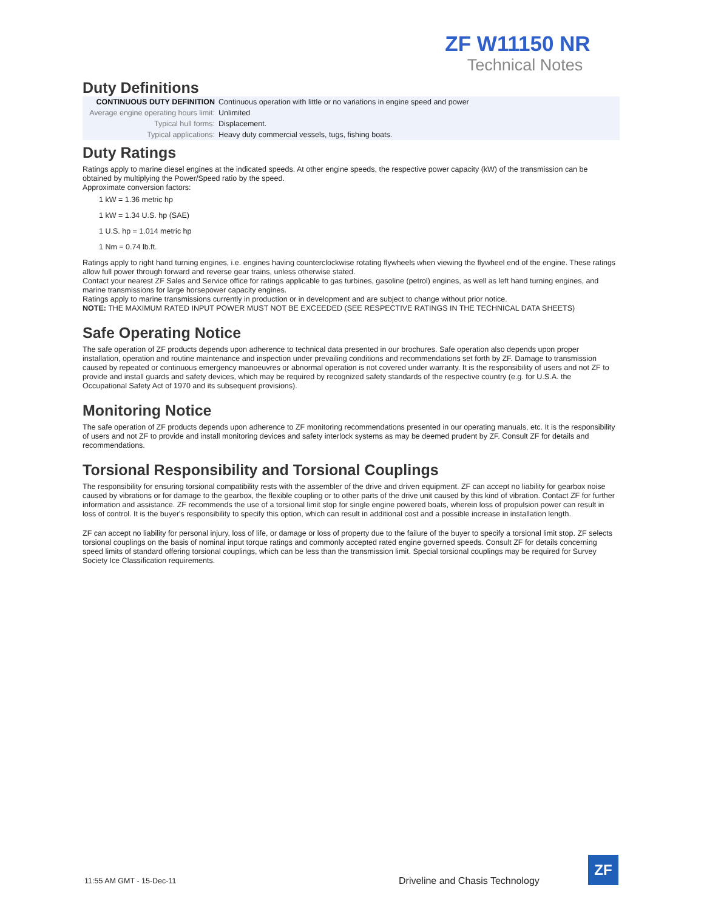ZF W11150 NR
Technical Notes
Duty Definitions
| CONTINUOUS DUTY DEFINITION | Continuous operation with little or no variations in engine speed and power |
| Average engine operating hours limit: | Unlimited |
| Typical hull forms: | Displacement. |
| Typical applications: | Heavy duty commercial vessels, tugs, fishing boats. |
Duty Ratings
Ratings apply to marine diesel engines at the indicated speeds. At other engine speeds, the respective power capacity (kW) of the transmission can be obtained by multiplying the Power/Speed ratio by the speed.
Approximate conversion factors:
1 kW = 1.36 metric hp
1 kW = 1.34 U.S. hp (SAE)
1 U.S. hp = 1.014 metric hp
1 Nm = 0.74 lb.ft.
Ratings apply to right hand turning engines, i.e. engines having counterclockwise rotating flywheels when viewing the flywheel end of the engine. These ratings allow full power through forward and reverse gear trains, unless otherwise stated.
Contact your nearest ZF Sales and Service office for ratings applicable to gas turbines, gasoline (petrol) engines, as well as left hand turning engines, and marine transmissions for large horsepower capacity engines.
Ratings apply to marine transmissions currently in production or in development and are subject to change without prior notice.
NOTE: THE MAXIMUM RATED INPUT POWER MUST NOT BE EXCEEDED (SEE RESPECTIVE RATINGS IN THE TECHNICAL DATA SHEETS)
Safe Operating Notice
The safe operation of ZF products depends upon adherence to technical data presented in our brochures. Safe operation also depends upon proper installation, operation and routine maintenance and inspection under prevailing conditions and recommendations set forth by ZF. Damage to transmission caused by repeated or continuous emergency manoeuvres or abnormal operation is not covered under warranty. It is the responsibility of users and not ZF to provide and install guards and safety devices, which may be required by recognized safety standards of the respective country (e.g. for U.S.A. the Occupational Safety Act of 1970 and its subsequent provisions).
Monitoring Notice
The safe operation of ZF products depends upon adherence to ZF monitoring recommendations presented in our operating manuals, etc. It is the responsibility of users and not ZF to provide and install monitoring devices and safety interlock systems as may be deemed prudent by ZF. Consult ZF for details and recommendations.
Torsional Responsibility and Torsional Couplings
The responsibility for ensuring torsional compatibility rests with the assembler of the drive and driven equipment. ZF can accept no liability for gearbox noise caused by vibrations or for damage to the gearbox, the flexible coupling or to other parts of the drive unit caused by this kind of vibration. Contact ZF for further information and assistance. ZF recommends the use of a torsional limit stop for single engine powered boats, wherein loss of propulsion power can result in loss of control. It is the buyer's responsibility to specify this option, which can result in additional cost and a possible increase in installation length.
ZF can accept no liability for personal injury, loss of life, or damage or loss of property due to the failure of the buyer to specify a torsional limit stop. ZF selects torsional couplings on the basis of nominal input torque ratings and commonly accepted rated engine governed speeds. Consult ZF for details concerning speed limits of standard offering torsional couplings, which can be less than the transmission limit. Special torsional couplings may be required for Survey Society Ice Classification requirements.
11:55 AM GMT - 15-Dec-11
Driveline and Chasis Technology
ZF